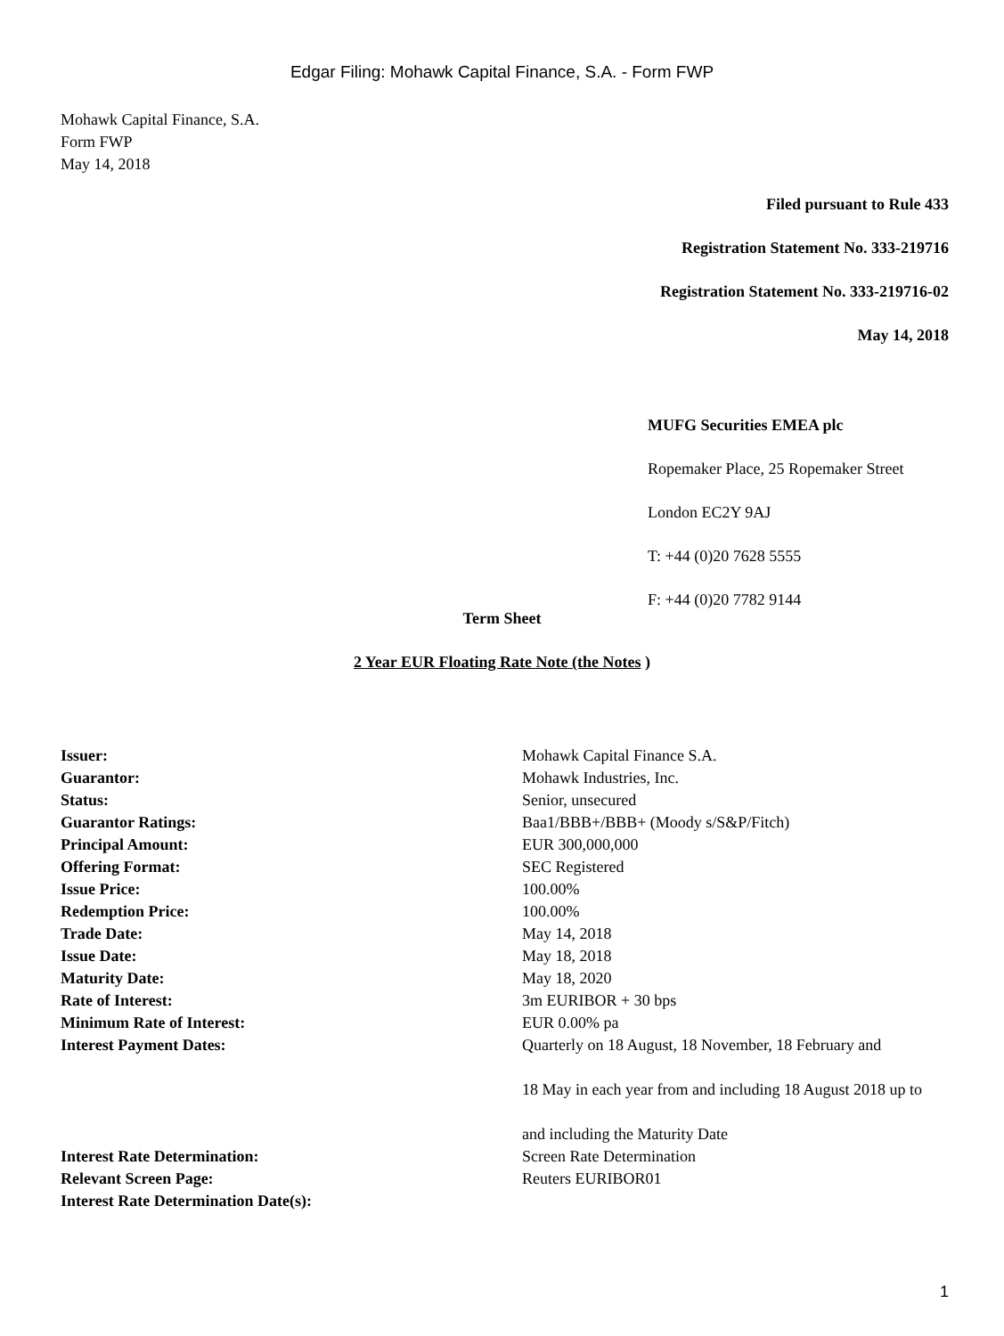Edgar Filing: Mohawk Capital Finance, S.A. - Form FWP
Mohawk Capital Finance, S.A.
Form FWP
May 14, 2018
Filed pursuant to Rule 433
Registration Statement No. 333-219716
Registration Statement No. 333-219716-02
May 14, 2018
MUFG Securities EMEA plc
Ropemaker Place, 25 Ropemaker Street
London EC2Y 9AJ
T: +44 (0)20 7628 5555
F: +44 (0)20 7782 9144
Term Sheet
2 Year EUR Floating Rate Note (the Notes )
| Issuer: | Mohawk Capital Finance S.A. |
| Guarantor: | Mohawk Industries, Inc. |
| Status: | Senior, unsecured |
| Guarantor Ratings: | Baa1/BBB+/BBB+ (Moody s/S&P/Fitch) |
| Principal Amount: | EUR 300,000,000 |
| Offering Format: | SEC Registered |
| Issue Price: | 100.00% |
| Redemption Price: | 100.00% |
| Trade Date: | May 14, 2018 |
| Issue Date: | May 18, 2018 |
| Maturity Date: | May 18, 2020 |
| Rate of Interest: | 3m EURIBOR + 30 bps |
| Minimum Rate of Interest: | EUR 0.00% pa |
| Interest Payment Dates: | Quarterly on 18 August, 18 November, 18 February and 18 May in each year from and including 18 August 2018 up to and including the Maturity Date |
| Interest Rate Determination: | Screen Rate Determination |
| Relevant Screen Page: | Reuters EURIBOR01 |
| Interest Rate Determination Date(s): | |
1